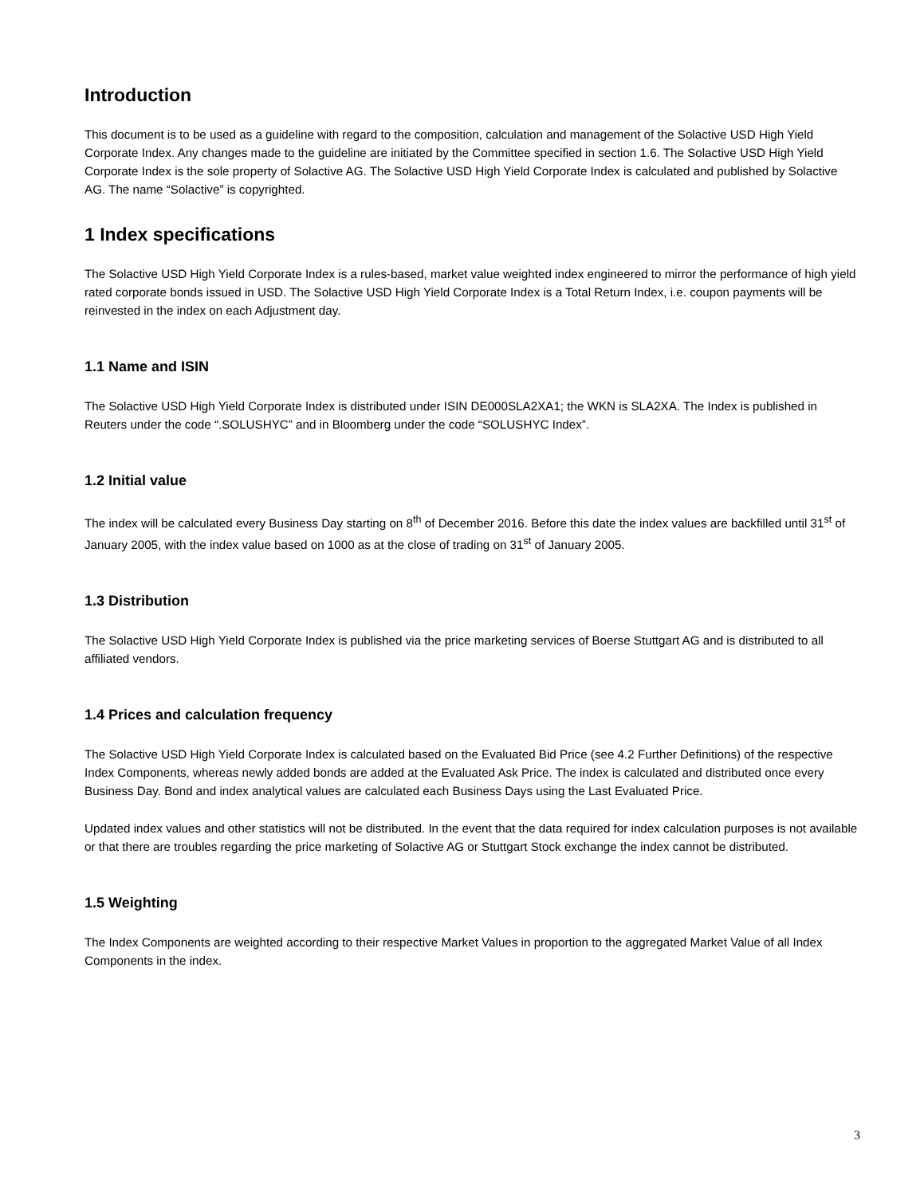Introduction
This document is to be used as a guideline with regard to the composition, calculation and management of the Solactive USD High Yield Corporate Index. Any changes made to the guideline are initiated by the Committee specified in section 1.6. The Solactive USD High Yield Corporate Index is the sole property of Solactive AG. The Solactive USD High Yield Corporate Index is calculated and published by Solactive AG. The name “Solactive” is copyrighted.
1 Index specifications
The Solactive USD High Yield Corporate Index is a rules-based, market value weighted index engineered to mirror the performance of high yield rated corporate bonds issued in USD. The Solactive USD High Yield Corporate Index is a Total Return Index, i.e. coupon payments will be reinvested in the index on each Adjustment day.
1.1 Name and ISIN
The Solactive USD High Yield Corporate Index is distributed under ISIN DE000SLA2XA1; the WKN is SLA2XA. The Index is published in Reuters under the code “.SOLUSHYC” and in Bloomberg under the code “SOLUSHYC Index”.
1.2 Initial value
The index will be calculated every Business Day starting on 8<sup>th</sup> of December 2016. Before this date the index values are backfilled until 31<sup>st</sup> of January 2005, with the index value based on 1000 as at the close of trading on 31<sup>st</sup> of January 2005.
1.3 Distribution
The Solactive USD High Yield Corporate Index is published via the price marketing services of Boerse Stuttgart AG and is distributed to all affiliated vendors.
1.4 Prices and calculation frequency
The Solactive USD High Yield Corporate Index is calculated based on the Evaluated Bid Price (see 4.2 Further Definitions) of the respective Index Components, whereas newly added bonds are added at the Evaluated Ask Price. The index is calculated and distributed once every Business Day. Bond and index analytical values are calculated each Business Days using the Last Evaluated Price.
Updated index values and other statistics will not be distributed. In the event that the data required for index calculation purposes is not available or that there are troubles regarding the price marketing of Solactive AG or Stuttgart Stock exchange the index cannot be distributed.
1.5 Weighting
The Index Components are weighted according to their respective Market Values in proportion to the aggregated Market Value of all Index Components in the index.
3